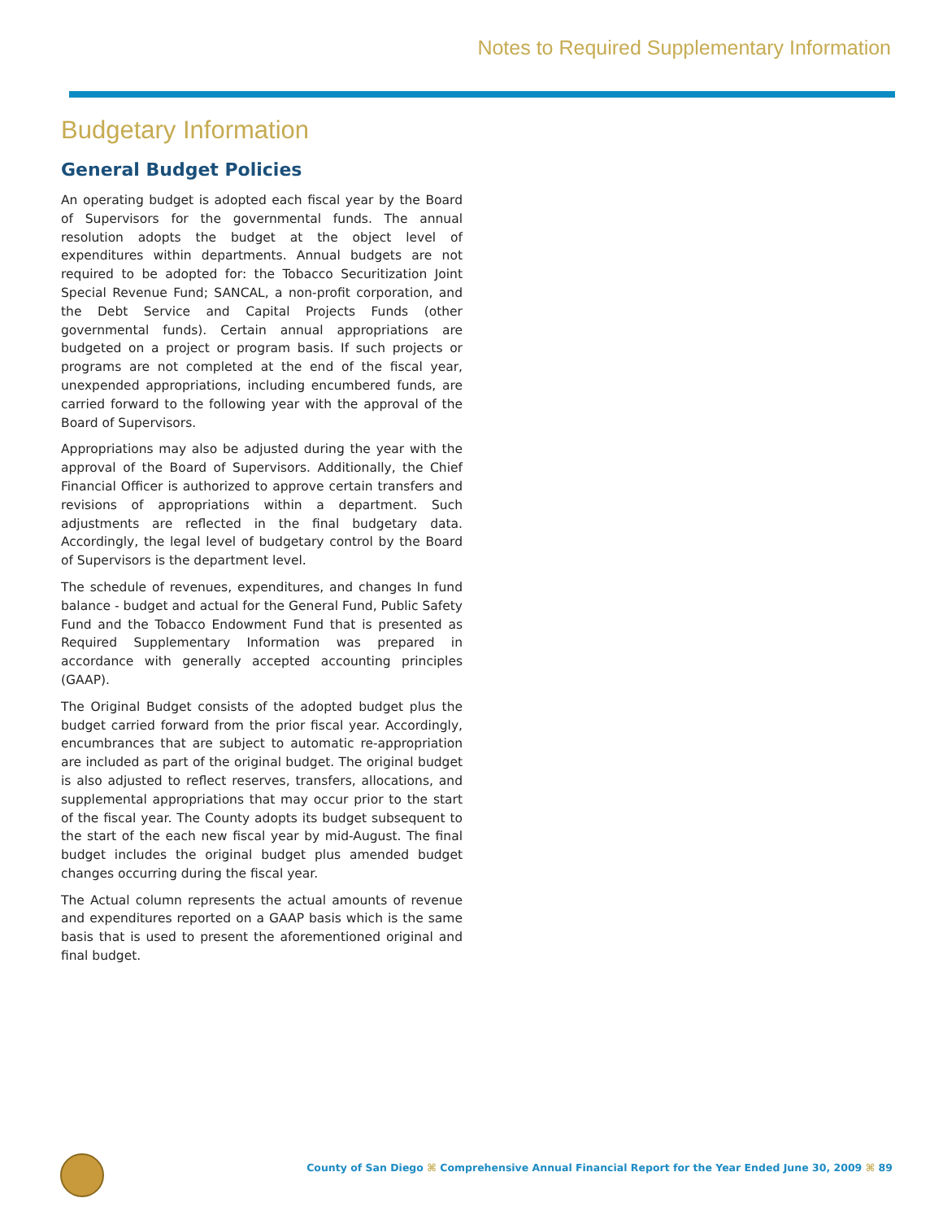Notes to Required Supplementary Information
Budgetary Information
General Budget Policies
An operating budget is adopted each fiscal year by the Board of Supervisors for the governmental funds. The annual resolution adopts the budget at the object level of expenditures within departments. Annual budgets are not required to be adopted for: the Tobacco Securitization Joint Special Revenue Fund; SANCAL, a non-profit corporation, and the Debt Service and Capital Projects Funds (other governmental funds). Certain annual appropriations are budgeted on a project or program basis. If such projects or programs are not completed at the end of the fiscal year, unexpended appropriations, including encumbered funds, are carried forward to the following year with the approval of the Board of Supervisors.
Appropriations may also be adjusted during the year with the approval of the Board of Supervisors. Additionally, the Chief Financial Officer is authorized to approve certain transfers and revisions of appropriations within a department. Such adjustments are reflected in the final budgetary data. Accordingly, the legal level of budgetary control by the Board of Supervisors is the department level.
The schedule of revenues, expenditures, and changes In fund balance - budget and actual for the General Fund, Public Safety Fund and the Tobacco Endowment Fund that is presented as Required Supplementary Information was prepared in accordance with generally accepted accounting principles (GAAP).
The Original Budget consists of the adopted budget plus the budget carried forward from the prior fiscal year. Accordingly, encumbrances that are subject to automatic re-appropriation are included as part of the original budget. The original budget is also adjusted to reflect reserves, transfers, allocations, and supplemental appropriations that may occur prior to the start of the fiscal year. The County adopts its budget subsequent to the start of the each new fiscal year by mid-August. The final budget includes the original budget plus amended budget changes occurring during the fiscal year.
The Actual column represents the actual amounts of revenue and expenditures reported on a GAAP basis which is the same basis that is used to present the aforementioned original and final budget.
County of San Diego ⌘ Comprehensive Annual Financial Report for the Year Ended June 30, 2009 ⌘ 89